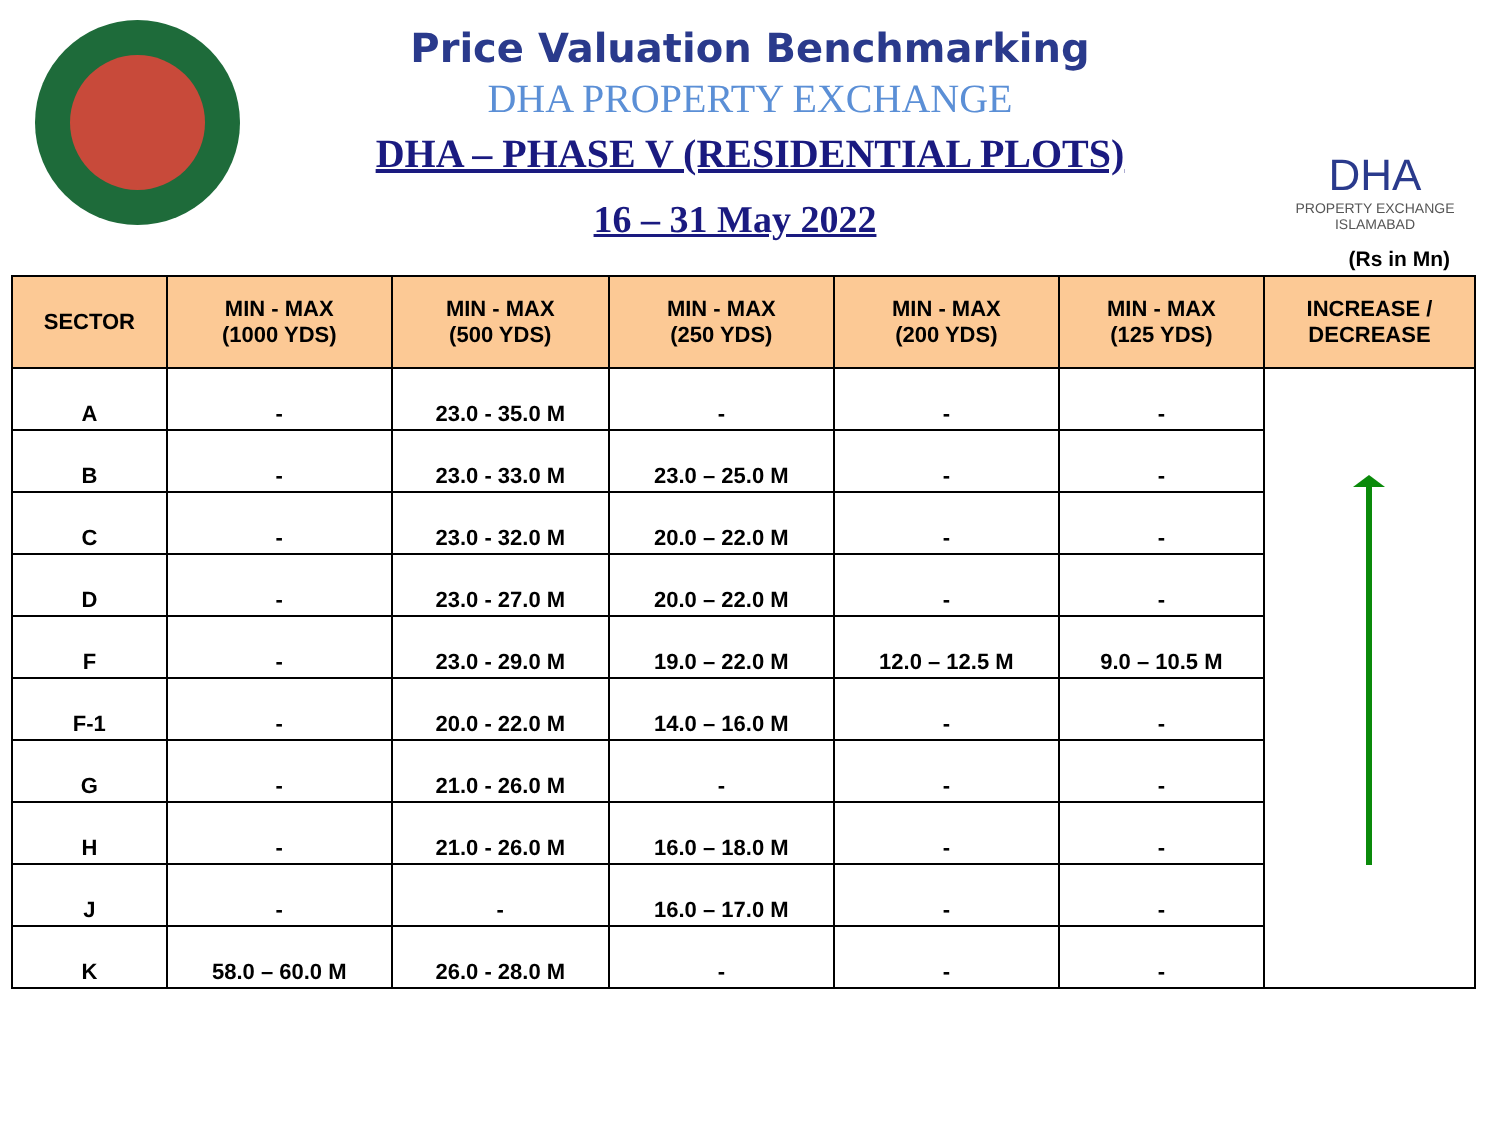DHA
PROPERTY EXCHANGE
ISLAMABAD
Price Valuation Benchmarking
DHA PROPERTY EXCHANGE
DHA – PHASE V (RESIDENTIAL PLOTS)
16 – 31 May 2022
(Rs in Mn)
| SECTOR | MIN - MAX (1000 YDS) | MIN - MAX (500 YDS) | MIN - MAX (250 YDS) | MIN - MAX (200 YDS) | MIN - MAX (125 YDS) | INCREASE / DECREASE |
| --- | --- | --- | --- | --- | --- | --- |
| A | - | 23.0 - 35.0 M | - | - | - | |
| B | - | 23.0 - 33.0 M | 23.0 – 25.0 M | - | - | |
| C | - | 23.0 - 32.0 M | 20.0 – 22.0 M | - | - | |
| D | - | 23.0 - 27.0 M | 20.0 – 22.0 M | - | - | |
| F | - | 23.0 - 29.0 M | 19.0 – 22.0 M | 12.0 – 12.5 M | 9.0 – 10.5 M | |
| F-1 | - | 20.0 - 22.0 M | 14.0 – 16.0 M | - | - | |
| G | - | 21.0 - 26.0 M | - | - | - | |
| H | - | 21.0 - 26.0 M | 16.0 – 18.0 M | - | - | |
| J | - | - | 16.0 – 17.0 M | - | - | |
| K | 58.0 – 60.0 M | 26.0 - 28.0 M | - | - | - | |